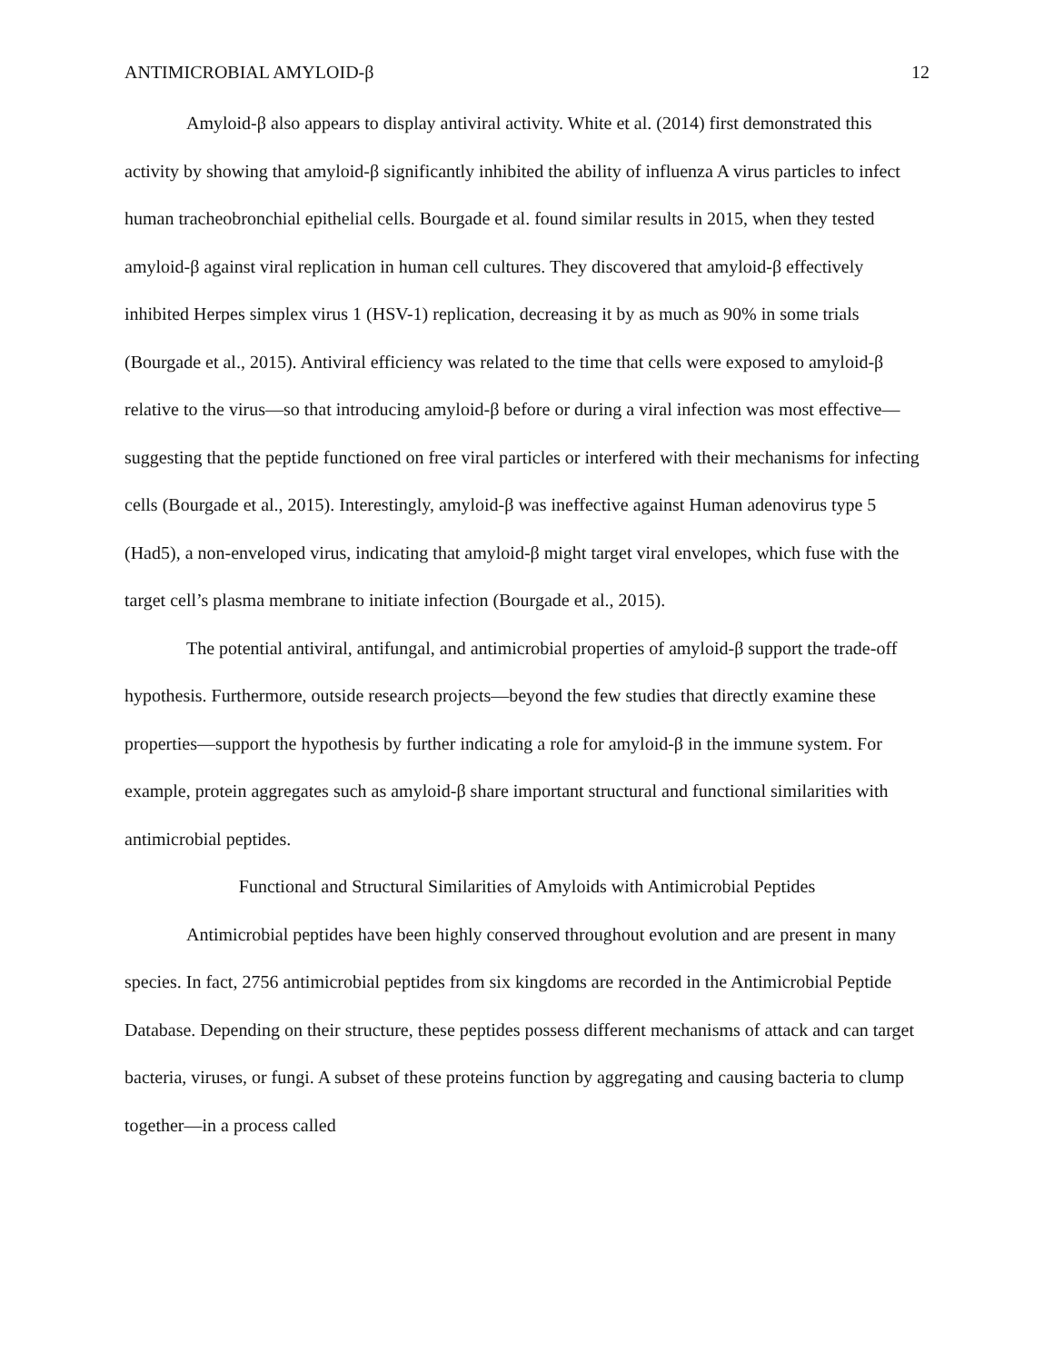ANTIMICROBIAL AMYLOID-β 12
Amyloid-β also appears to display antiviral activity. White et al. (2014) first demonstrated this activity by showing that amyloid-β significantly inhibited the ability of influenza A virus particles to infect human tracheobronchial epithelial cells. Bourgade et al. found similar results in 2015, when they tested amyloid-β against viral replication in human cell cultures. They discovered that amyloid-β effectively inhibited Herpes simplex virus 1 (HSV-1) replication, decreasing it by as much as 90% in some trials (Bourgade et al., 2015). Antiviral efficiency was related to the time that cells were exposed to amyloid-β relative to the virus—so that introducing amyloid-β before or during a viral infection was most effective—suggesting that the peptide functioned on free viral particles or interfered with their mechanisms for infecting cells (Bourgade et al., 2015). Interestingly, amyloid-β was ineffective against Human adenovirus type 5 (Had5), a non-enveloped virus, indicating that amyloid-β might target viral envelopes, which fuse with the target cell’s plasma membrane to initiate infection (Bourgade et al., 2015).
The potential antiviral, antifungal, and antimicrobial properties of amyloid-β support the trade-off hypothesis. Furthermore, outside research projects—beyond the few studies that directly examine these properties—support the hypothesis by further indicating a role for amyloid-β in the immune system. For example, protein aggregates such as amyloid-β share important structural and functional similarities with antimicrobial peptides.
Functional and Structural Similarities of Amyloids with Antimicrobial Peptides
Antimicrobial peptides have been highly conserved throughout evolution and are present in many species. In fact, 2756 antimicrobial peptides from six kingdoms are recorded in the Antimicrobial Peptide Database. Depending on their structure, these peptides possess different mechanisms of attack and can target bacteria, viruses, or fungi. A subset of these proteins function by aggregating and causing bacteria to clump together—in a process called